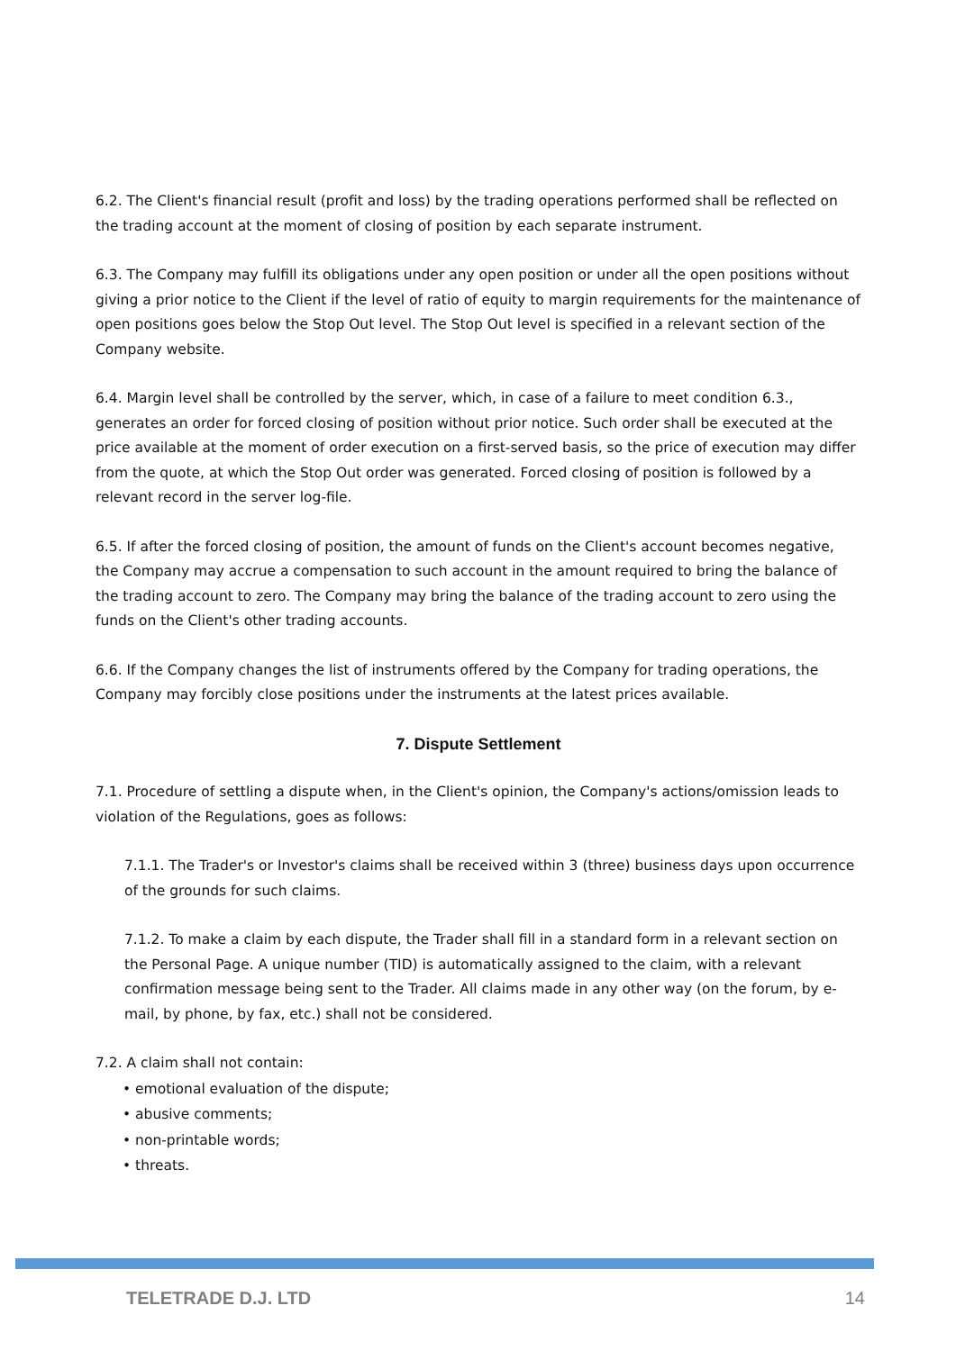6.2. The Client's financial result (profit and loss) by the trading operations performed shall be reflected on the trading account at the moment of closing of position by each separate instrument.
6.3. The Company may fulfill its obligations under any open position or under all the open positions without giving a prior notice to the Client if the level of ratio of equity to margin requirements for the maintenance of open positions goes below the Stop Out level. The Stop Out level is specified in a relevant section of the Company website.
6.4. Margin level shall be controlled by the server, which, in case of a failure to meet condition 6.3., generates an order for forced closing of position without prior notice. Such order shall be executed at the price available at the moment of order execution on a first-served basis, so the price of execution may differ from the quote, at which the Stop Out order was generated. Forced closing of position is followed by a relevant record in the server log-file.
6.5. If after the forced closing of position, the amount of funds on the Client's account becomes negative, the Company may accrue a compensation to such account in the amount required to bring the balance of the trading account to zero. The Company may bring the balance of the trading account to zero using the funds on the Client's other trading accounts.
6.6. If the Company changes the list of instruments offered by the Company for trading operations, the Company may forcibly close positions under the instruments at the latest prices available.
7. Dispute Settlement
7.1. Procedure of settling a dispute when, in the Client's opinion, the Company's actions/omission leads to violation of the Regulations, goes as follows:
7.1.1. The Trader's or Investor's claims shall be received within 3 (three) business days upon occurrence of the grounds for such claims.
7.1.2. To make a claim by each dispute, the Trader shall fill in a standard form in a relevant section on the Personal Page. A unique number (TID) is automatically assigned to the claim, with a relevant confirmation message being sent to the Trader. All claims made in any other way (on the forum, by e-mail, by phone, by fax, etc.) shall not be considered.
7.2. A claim shall not contain:
• emotional evaluation of the dispute;
• abusive comments;
• non-printable words;
• threats.
TELETRADE D.J. LTD 14